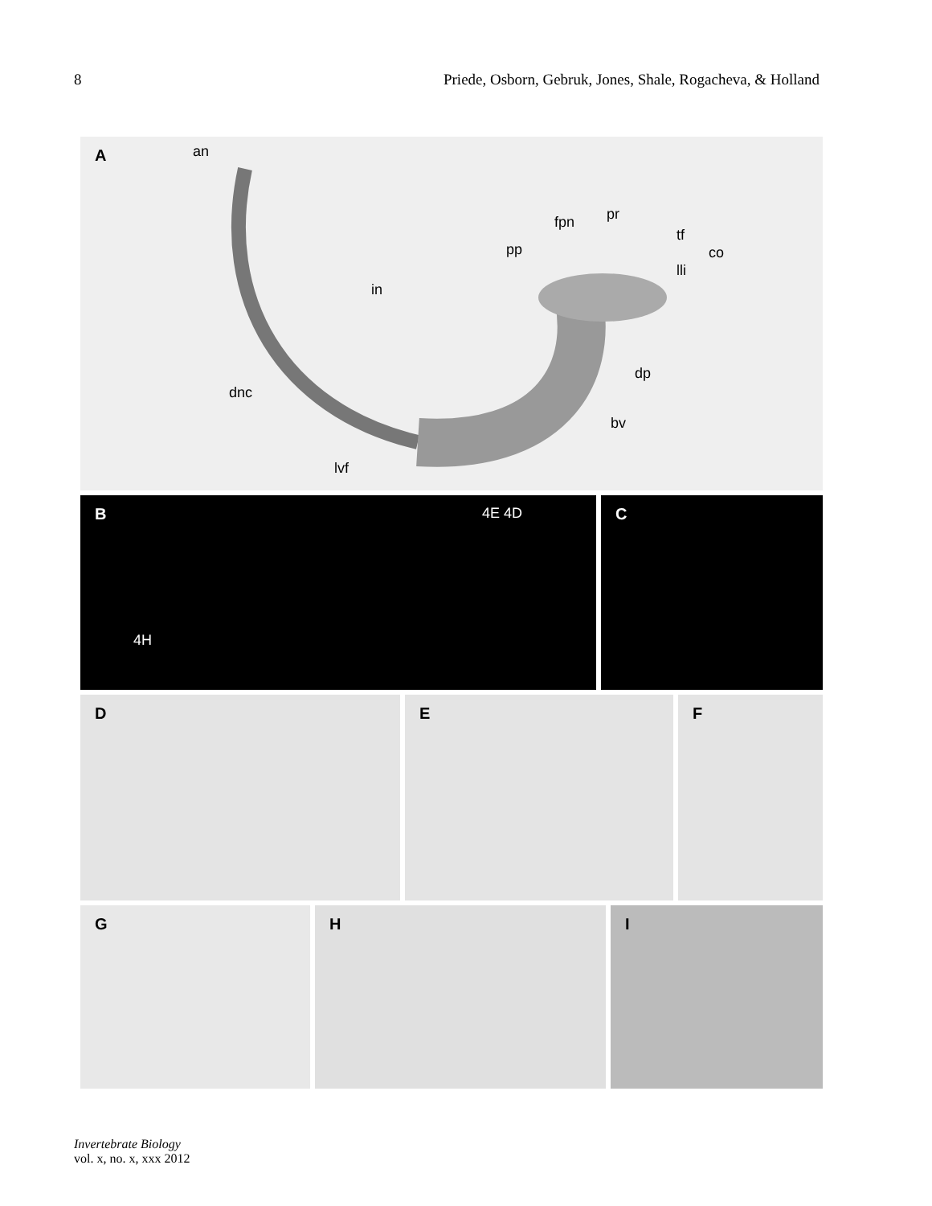8 Priede, Osborn, Gebruk, Jones, Shale, Rogacheva, & Holland
A an
fpn pr
pp
tf
co
lli
in
dp
dnc
bv
lvf
B 4E 4D
4H
C
D
E
F
G
H
I
Invertebrate Biology
vol. x, no. x, xxx 2012